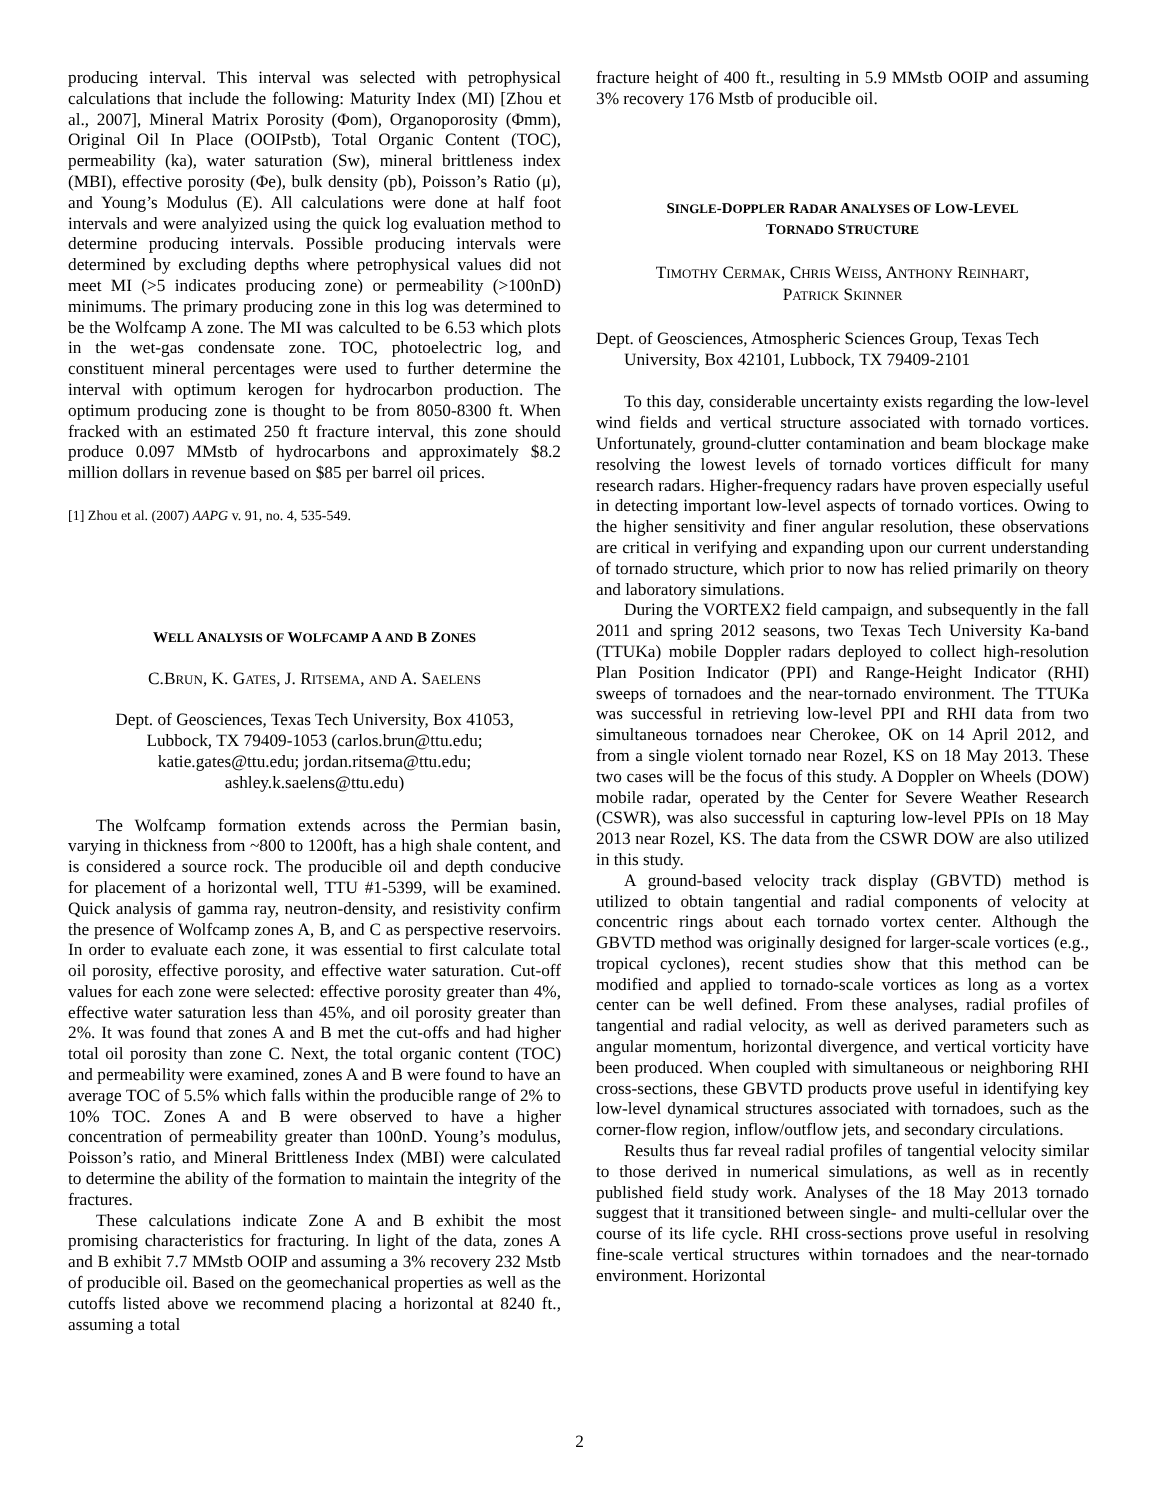producing interval. This interval was selected with petrophysical calculations that include the following: Maturity Index (MI) [Zhou et al., 2007], Mineral Matrix Porosity (Φom), Organoporosity (Φmm), Original Oil In Place (OOIPstb), Total Organic Content (TOC), permeability (ka), water saturation (Sw), mineral brittleness index (MBI), effective porosity (Φe), bulk density (pb), Poisson’s Ratio (μ), and Young’s Modulus (E). All calculations were done at half foot intervals and were analyized using the quick log evaluation method to determine producing intervals. Possible producing intervals were determined by excluding depths where petrophysical values did not meet MI (>5 indicates producing zone) or permeability (>100nD) minimums. The primary producing zone in this log was determined to be the Wolfcamp A zone. The MI was calculted to be 6.53 which plots in the wet-gas condensate zone. TOC, photoelectric log, and constituent mineral percentages were used to further determine the interval with optimum kerogen for hydrocarbon production. The optimum producing zone is thought to be from 8050-8300 ft. When fracked with an estimated 250 ft fracture interval, this zone should produce 0.097 MMstb of hydrocarbons and approximately $8.2 million dollars in revenue based on $85 per barrel oil prices.
[1] Zhou et al. (2007) AAPG v. 91, no. 4, 535-549.
WELL ANALYSIS OF WOLFCAMP A AND B ZONES
C.BRUN, K. GATES, J. RITSEMA, AND A. SAELENS
Dept. of Geosciences, Texas Tech University, Box 41053,
Lubbock, TX 79409-1053 (carlos.brun@ttu.edu;
katie.gates@ttu.edu; jordan.ritsema@ttu.edu;
ashley.k.saelens@ttu.edu)
The Wolfcamp formation extends across the Permian basin, varying in thickness from ~800 to 1200ft, has a high shale content, and is considered a source rock. The producible oil and depth conducive for placement of a horizontal well, TTU #1-5399, will be examined. Quick analysis of gamma ray, neutron-density, and resistivity confirm the presence of Wolfcamp zones A, B, and C as perspective reservoirs. In order to evaluate each zone, it was essential to first calculate total oil porosity, effective porosity, and effective water saturation. Cut-off values for each zone were selected: effective porosity greater than 4%, effective water saturation less than 45%, and oil porosity greater than 2%. It was found that zones A and B met the cut-offs and had higher total oil porosity than zone C. Next, the total organic content (TOC) and permeability were examined, zones A and B were found to have an average TOC of 5.5% which falls within the producible range of 2% to 10% TOC. Zones A and B were observed to have a higher concentration of permeability greater than 100nD. Young’s modulus, Poisson’s ratio, and Mineral Brittleness Index (MBI) were calculated to determine the ability of the formation to maintain the integrity of the fractures.
These calculations indicate Zone A and B exhibit the most promising characteristics for fracturing. In light of the data, zones A and B exhibit 7.7 MMstb OOIP and assuming a 3% recovery 232 Mstb of producible oil. Based on the geomechanical properties as well as the cutoffs listed above we recommend placing a horizontal at 8240 ft., assuming a total
fracture height of 400 ft., resulting in 5.9 MMstb OOIP and assuming 3% recovery 176 Mstb of producible oil.
SINGLE-DOPPLER RADAR ANALYSES OF LOW-LEVEL
TORNADO STRUCTURE
TIMOTHY CERMAK, CHRIS WEISS, ANTHONY REINHART,
PATRICK SKINNER
Dept. of Geosciences, Atmospheric Sciences Group, Texas Tech University, Box 42101, Lubbock, TX 79409-2101
To this day, considerable uncertainty exists regarding the low-level wind fields and vertical structure associated with tornado vortices. Unfortunately, ground-clutter contamination and beam blockage make resolving the lowest levels of tornado vortices difficult for many research radars. Higher-frequency radars have proven especially useful in detecting important low-level aspects of tornado vortices. Owing to the higher sensitivity and finer angular resolution, these observations are critical in verifying and expanding upon our current understanding of tornado structure, which prior to now has relied primarily on theory and laboratory simulations.
During the VORTEX2 field campaign, and subsequently in the fall 2011 and spring 2012 seasons, two Texas Tech University Ka-band (TTUKa) mobile Doppler radars deployed to collect high-resolution Plan Position Indicator (PPI) and Range-Height Indicator (RHI) sweeps of tornadoes and the near-tornado environment. The TTUKa was successful in retrieving low-level PPI and RHI data from two simultaneous tornadoes near Cherokee, OK on 14 April 2012, and from a single violent tornado near Rozel, KS on 18 May 2013. These two cases will be the focus of this study. A Doppler on Wheels (DOW) mobile radar, operated by the Center for Severe Weather Research (CSWR), was also successful in capturing low-level PPIs on 18 May 2013 near Rozel, KS. The data from the CSWR DOW are also utilized in this study.
A ground-based velocity track display (GBVTD) method is utilized to obtain tangential and radial components of velocity at concentric rings about each tornado vortex center. Although the GBVTD method was originally designed for larger-scale vortices (e.g., tropical cyclones), recent studies show that this method can be modified and applied to tornado-scale vortices as long as a vortex center can be well defined. From these analyses, radial profiles of tangential and radial velocity, as well as derived parameters such as angular momentum, horizontal divergence, and vertical vorticity have been produced. When coupled with simultaneous or neighboring RHI cross-sections, these GBVTD products prove useful in identifying key low-level dynamical structures associated with tornadoes, such as the corner-flow region, inflow/outflow jets, and secondary circulations.
Results thus far reveal radial profiles of tangential velocity similar to those derived in numerical simulations, as well as in recently published field study work. Analyses of the 18 May 2013 tornado suggest that it transitioned between single- and multi-cellular over the course of its life cycle. RHI cross-sections prove useful in resolving fine-scale vertical structures within tornadoes and the near-tornado environment. Horizontal
2